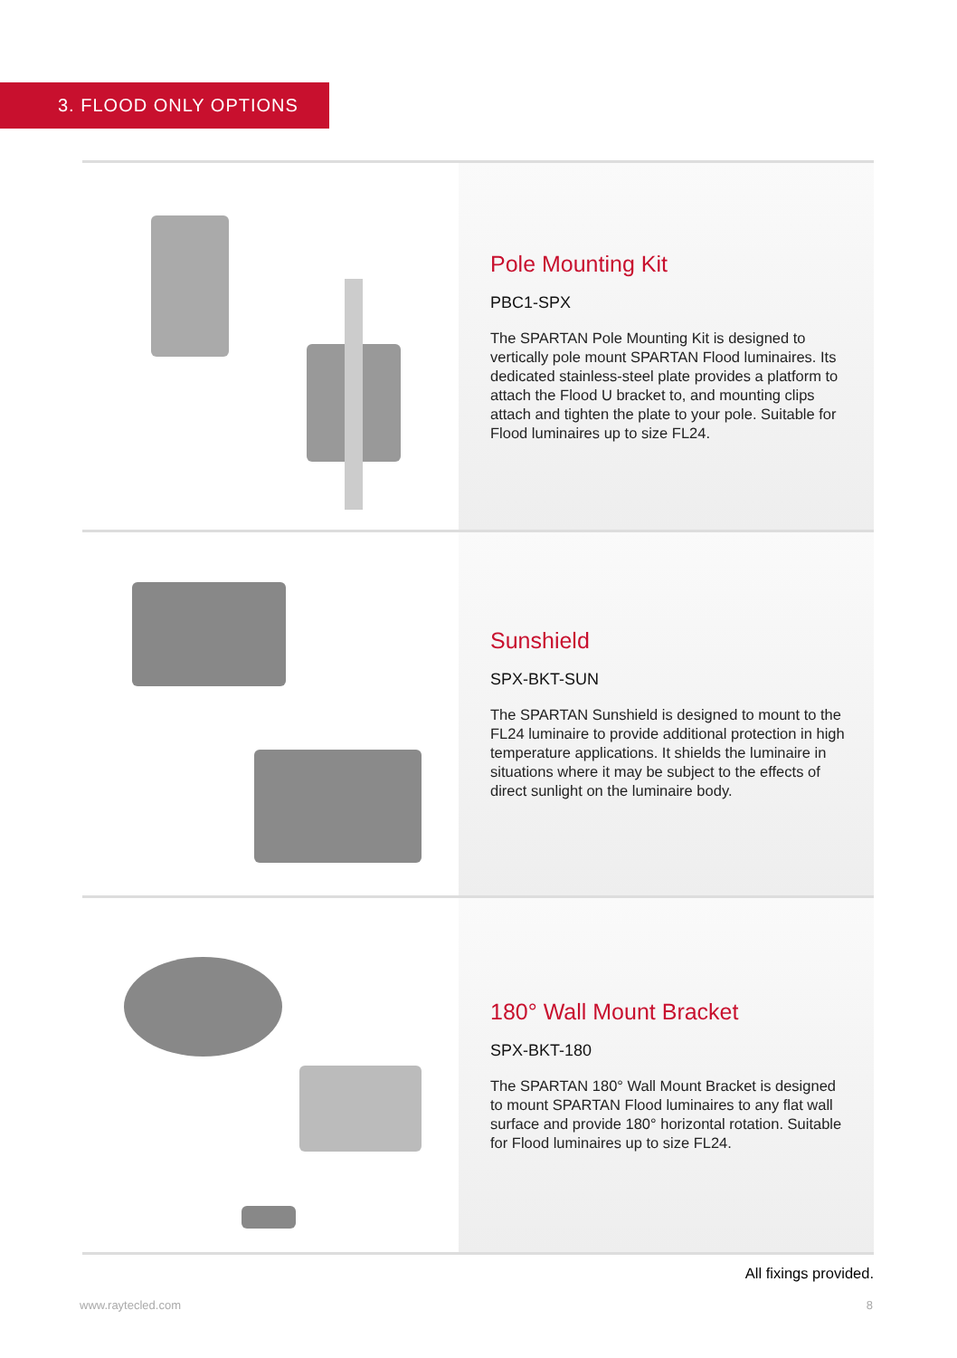3. FLOOD ONLY OPTIONS
Pole Mounting Kit
PBC1-SPX
The SPARTAN Pole Mounting Kit is designed to vertically pole mount SPARTAN Flood luminaires. Its dedicated stainless-steel plate provides a platform to attach the Flood U bracket to, and mounting clips attach and tighten the plate to your pole. Suitable for Flood luminaires up to size FL24.
Sunshield
SPX-BKT-SUN
The SPARTAN Sunshield is designed to mount to the FL24 luminaire to provide additional protection in high temperature applications. It shields the luminaire in situations where it may be subject to the effects of direct sunlight on the luminaire body.
180° Wall Mount Bracket
SPX-BKT-180
The SPARTAN 180° Wall Mount Bracket is designed to mount SPARTAN Flood luminaires to any flat wall surface and provide 180° horizontal rotation. Suitable for Flood luminaires up to size FL24.
All fixings provided.
www.raytecled.com 8